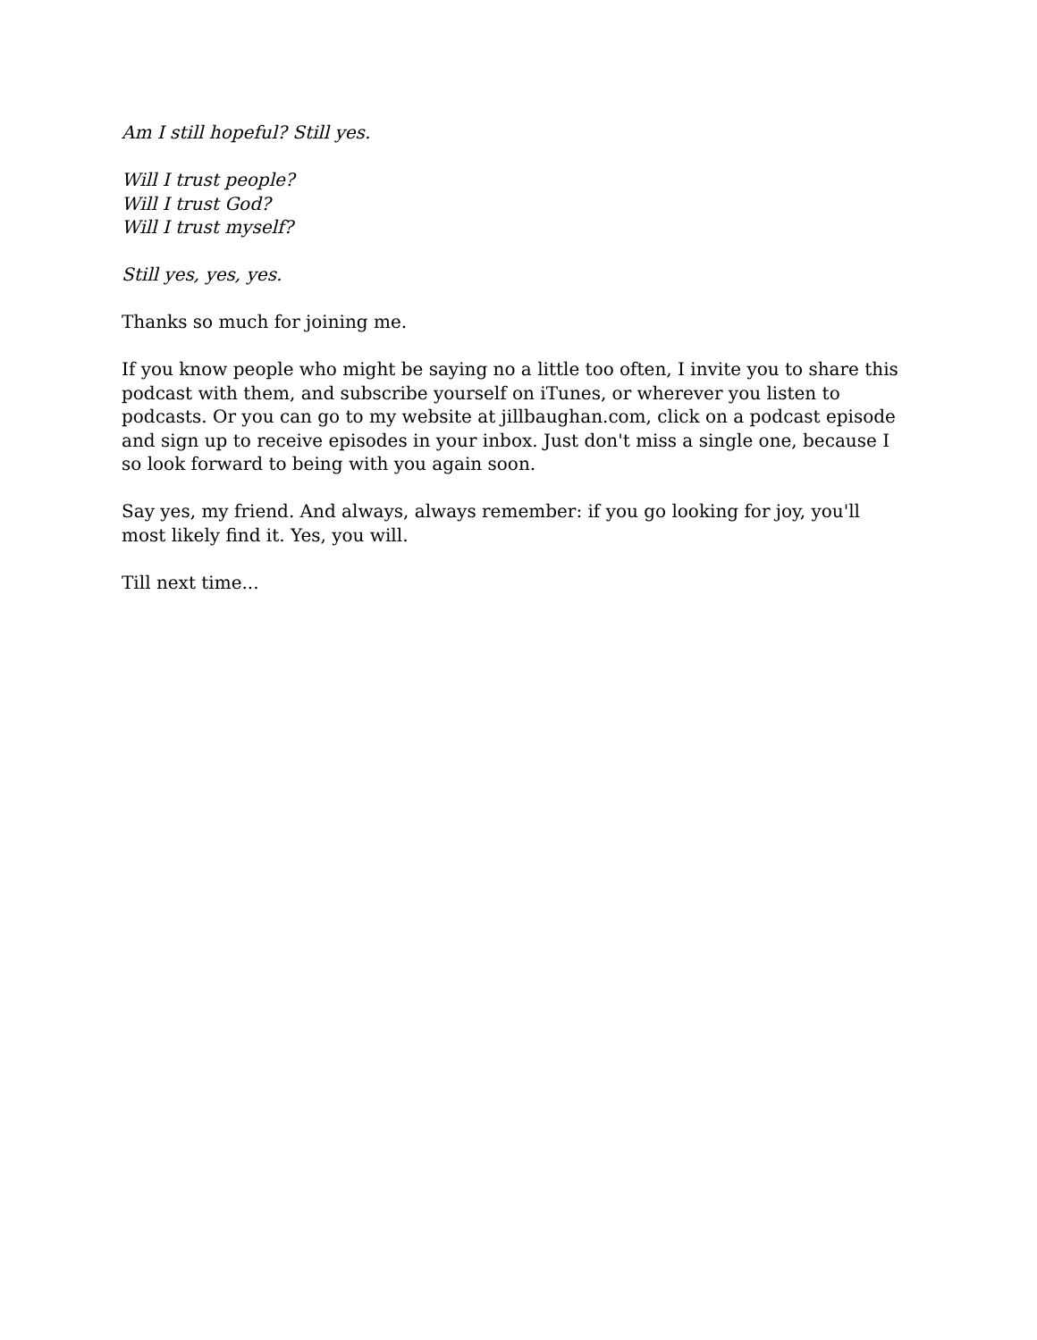Am I still hopeful? Still yes.
Will I trust people?
Will I trust God?
Will I trust myself?
Still yes, yes, yes.
Thanks so much for joining me.
If you know people who might be saying no a little too often, I invite you to share this podcast with them, and subscribe yourself on iTunes, or wherever you listen to podcasts. Or you can go to my website at jillbaughan.com, click on a podcast episode and sign up to receive episodes in your inbox. Just don't miss a single one, because I so look forward to being with you again soon.
Say yes, my friend. And always, always remember: if you go looking for joy, you'll most likely find it. Yes, you will.
Till next time...